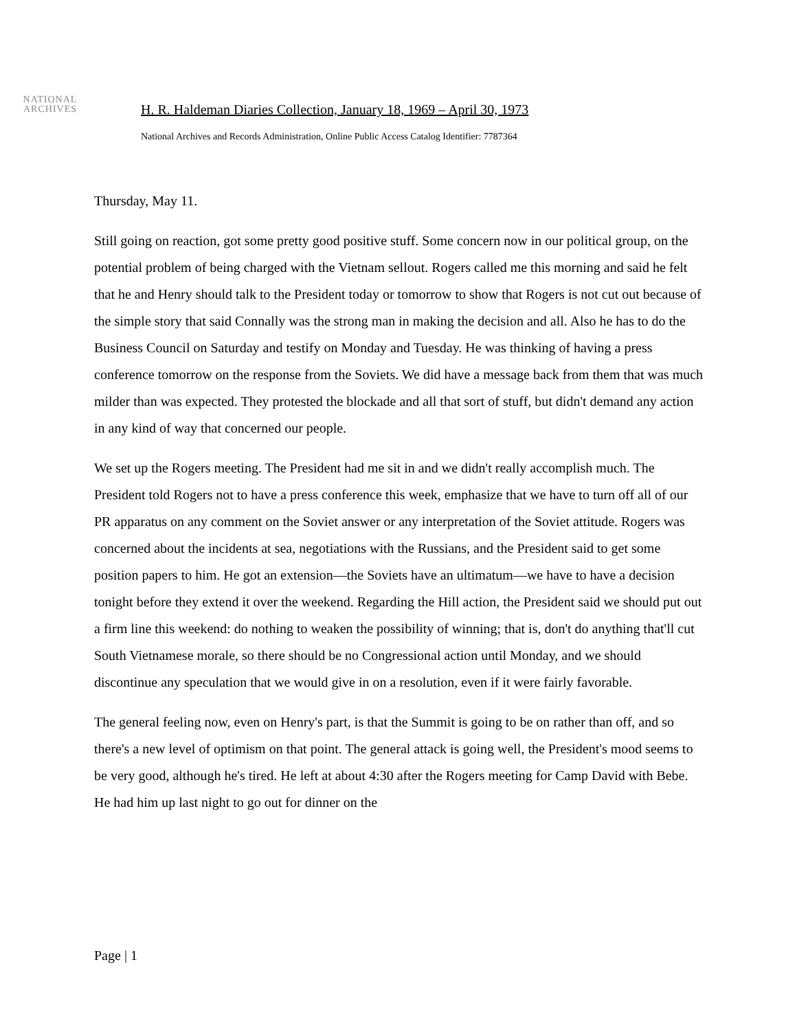NATIONAL
ARCHIVES
H. R. Haldeman Diaries Collection, January 18, 1969 – April 30, 1973
National Archives and Records Administration, Online Public Access Catalog Identifier: 7787364
Thursday, May 11.
Still going on reaction, got some pretty good positive stuff. Some concern now in our political group, on the potential problem of being charged with the Vietnam sellout. Rogers called me this morning and said he felt that he and Henry should talk to the President today or tomorrow to show that Rogers is not cut out because of the simple story that said Connally was the strong man in making the decision and all. Also he has to do the Business Council on Saturday and testify on Monday and Tuesday. He was thinking of having a press conference tomorrow on the response from the Soviets. We did have a message back from them that was much milder than was expected. They protested the blockade and all that sort of stuff, but didn't demand any action in any kind of way that concerned our people.
We set up the Rogers meeting. The President had me sit in and we didn't really accomplish much. The President told Rogers not to have a press conference this week, emphasize that we have to turn off all of our PR apparatus on any comment on the Soviet answer or any interpretation of the Soviet attitude. Rogers was concerned about the incidents at sea, negotiations with the Russians, and the President said to get some position papers to him. He got an extension—the Soviets have an ultimatum—we have to have a decision tonight before they extend it over the weekend. Regarding the Hill action, the President said we should put out a firm line this weekend: do nothing to weaken the possibility of winning; that is, don't do anything that'll cut South Vietnamese morale, so there should be no Congressional action until Monday, and we should discontinue any speculation that we would give in on a resolution, even if it were fairly favorable.
The general feeling now, even on Henry's part, is that the Summit is going to be on rather than off, and so there's a new level of optimism on that point. The general attack is going well, the President's mood seems to be very good, although he's tired. He left at about 4:30 after the Rogers meeting for Camp David with Bebe. He had him up last night to go out for dinner on the
Page | 1